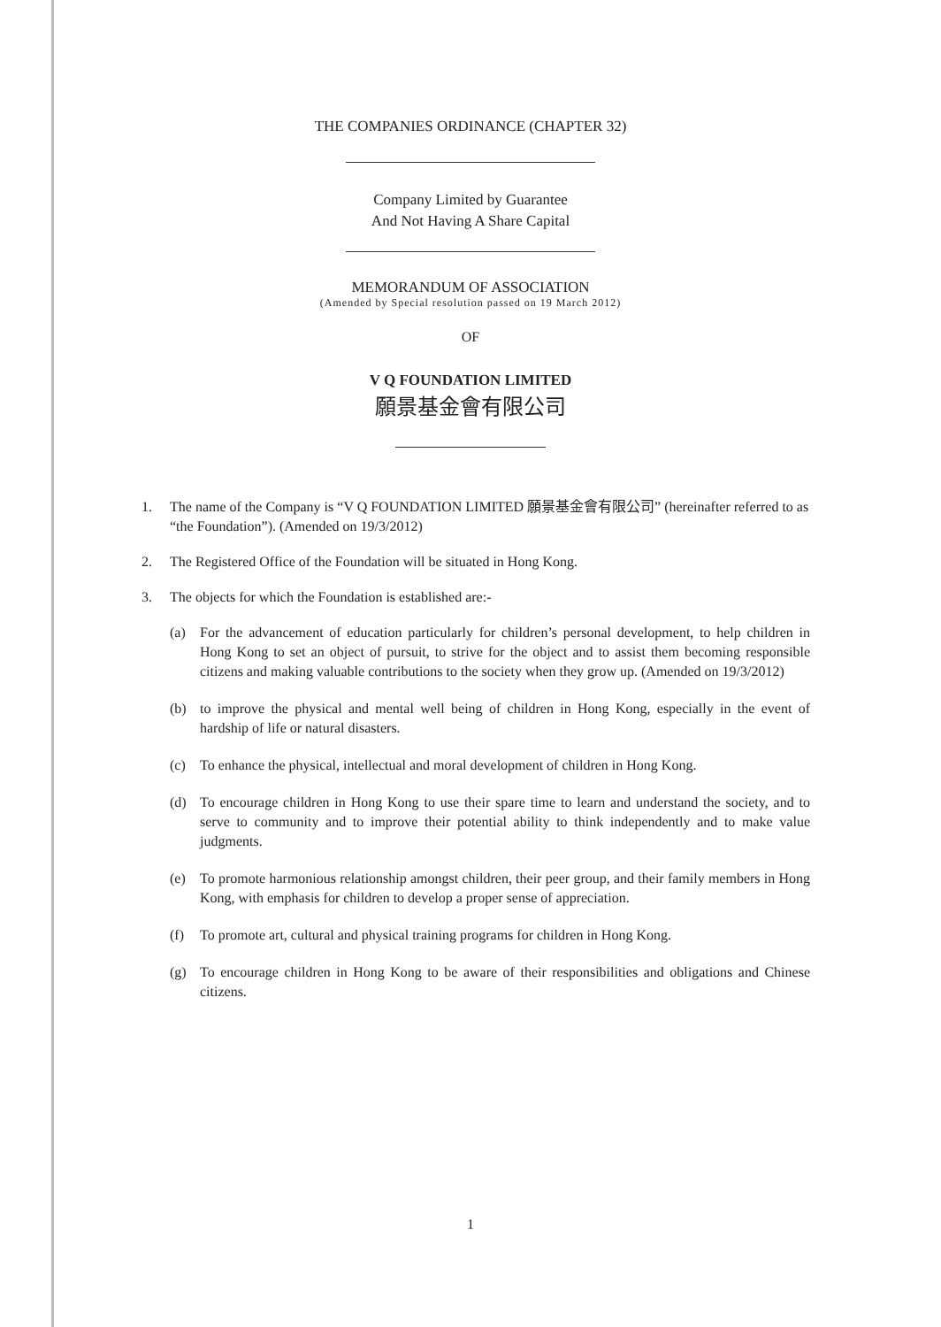THE COMPANIES ORDINANCE (CHAPTER 32)
Company Limited by Guarantee
And Not Having A Share Capital
MEMORANDUM OF ASSOCIATION
(Amended by Special resolution passed on 19 March 2012)
OF
V Q FOUNDATION LIMITED
願景基金會有限公司
1. The name of the Company is “V Q FOUNDATION LIMITED 願景基金會有限公司” (hereinafter referred to as “the Foundation”). (Amended on 19/3/2012)
2. The Registered Office of the Foundation will be situated in Hong Kong.
3. The objects for which the Foundation is established are:-
(a) For the advancement of education particularly for children’s personal development, to help children in Hong Kong to set an object of pursuit, to strive for the object and to assist them becoming responsible citizens and making valuable contributions to the society when they grow up. (Amended on 19/3/2012)
(b) to improve the physical and mental well being of children in Hong Kong, especially in the event of hardship of life or natural disasters.
(c) To enhance the physical, intellectual and moral development of children in Hong Kong.
(d) To encourage children in Hong Kong to use their spare time to learn and understand the society, and to serve to community and to improve their potential ability to think independently and to make value judgments.
(e) To promote harmonious relationship amongst children, their peer group, and their family members in Hong Kong, with emphasis for children to develop a proper sense of appreciation.
(f) To promote art, cultural and physical training programs for children in Hong Kong.
(g) To encourage children in Hong Kong to be aware of their responsibilities and obligations and Chinese citizens.
1